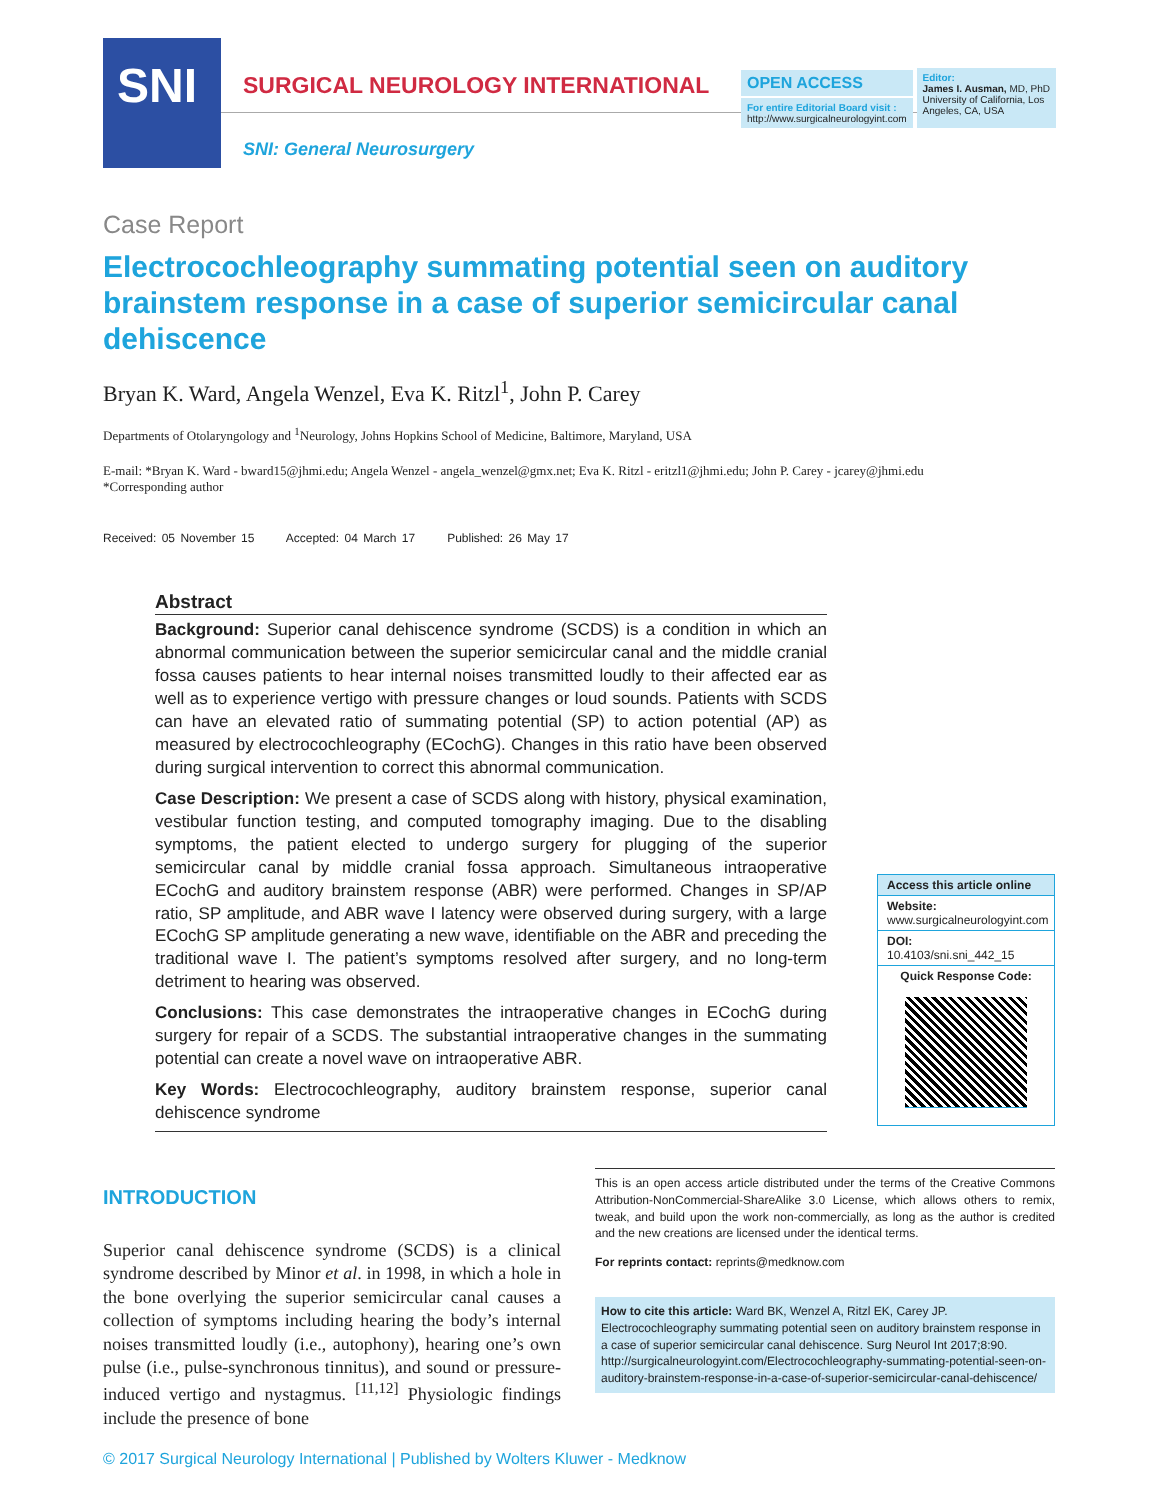SNI
SURGICAL NEUROLOGY INTERNATIONAL
SNI: General Neurosurgery
OPEN ACCESS
For entire Editorial Board visit :
http://www.surgicalneurologyint.com
Editor:
James I. Ausman, MD, PhD
University of California, Los
Angeles, CA, USA
Case Report
Electrocochleography summating potential seen on auditory brainstem response in a case of superior semicircular canal dehiscence
Bryan K. Ward, Angela Wenzel, Eva K. Ritzl<sup>1</sup>, John P. Carey
Departments of Otolaryngology and <sup>1</sup>Neurology, Johns Hopkins School of Medicine, Baltimore, Maryland, USA
E-mail: *Bryan K. Ward - bward15@jhmi.edu; Angela Wenzel - angela_wenzel@gmx.net; Eva K. Ritzl - eritzl1@jhmi.edu; John P. Carey - jcarey@jhmi.edu
*Corresponding author
Received: 05 November 15 Accepted: 04 March 17 Published: 26 May 17
Abstract
Background: Superior canal dehiscence syndrome (SCDS) is a condition in which an abnormal communication between the superior semicircular canal and the middle cranial fossa causes patients to hear internal noises transmitted loudly to their affected ear as well as to experience vertigo with pressure changes or loud sounds. Patients with SCDS can have an elevated ratio of summating potential (SP) to action potential (AP) as measured by electrocochleography (ECochG). Changes in this ratio have been observed during surgical intervention to correct this abnormal communication.
Case Description: We present a case of SCDS along with history, physical examination, vestibular function testing, and computed tomography imaging. Due to the disabling symptoms, the patient elected to undergo surgery for plugging of the superior semicircular canal by middle cranial fossa approach. Simultaneous intraoperative ECochG and auditory brainstem response (ABR) were performed. Changes in SP/AP ratio, SP amplitude, and ABR wave I latency were observed during surgery, with a large ECochG SP amplitude generating a new wave, identifiable on the ABR and preceding the traditional wave I. The patient’s symptoms resolved after surgery, and no long-term detriment to hearing was observed.
Conclusions: This case demonstrates the intraoperative changes in ECochG during surgery for repair of a SCDS. The substantial intraoperative changes in the summating potential can create a novel wave on intraoperative ABR.
Key Words: Electrocochleography, auditory brainstem response, superior canal dehiscence syndrome
Access this article online
Website:
www.surgicalneurologyint.com
DOI:
10.4103/sni.sni_442_15
Quick Response Code:
INTRODUCTION
Superior canal dehiscence syndrome (SCDS) is a clinical syndrome described by Minor et al. in 1998, in which a hole in the bone overlying the superior semicircular canal causes a collection of symptoms including hearing the body’s internal noises transmitted loudly (i.e., autophony), hearing one’s own pulse (i.e., pulse-synchronous tinnitus), and sound or pressure-induced vertigo and nystagmus. <sup>[11,12]</sup> Physiologic findings include the presence of bone
This is an open access article distributed under the terms of the Creative Commons Attribution-NonCommercial-ShareAlike 3.0 License, which allows others to remix, tweak, and build upon the work non-commercially, as long as the author is credited and the new creations are licensed under the identical terms.
For reprints contact: reprints@medknow.com
How to cite this article: Ward BK, Wenzel A, Ritzl EK, Carey JP. Electrocochleography summating potential seen on auditory brainstem response in a case of superior semicircular canal dehiscence. Surg Neurol Int 2017;8:90.
http://surgicalneurologyint.com/Electrocochleography-summating-potential-seen-on-auditory-brainstem-response-in-a-case-of-superior-semicircular-canal-dehiscence/
© 2017 Surgical Neurology International | Published by Wolters Kluwer - Medknow